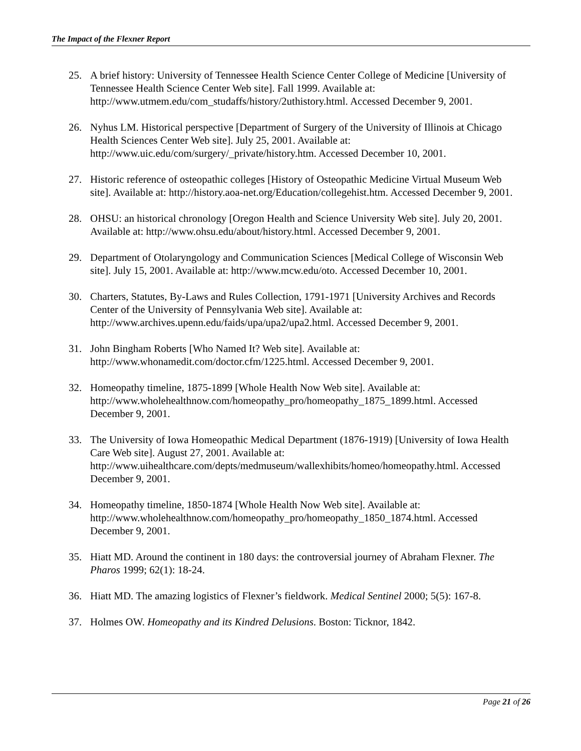The Impact of the Flexner Report
25. A brief history: University of Tennessee Health Science Center College of Medicine [University of Tennessee Health Science Center Web site]. Fall 1999. Available at: http://www.utmem.edu/com_studaffs/history/2uthistory.html. Accessed December 9, 2001.
26. Nyhus LM. Historical perspective [Department of Surgery of the University of Illinois at Chicago Health Sciences Center Web site]. July 25, 2001. Available at: http://www.uic.edu/com/surgery/_private/history.htm. Accessed December 10, 2001.
27. Historic reference of osteopathic colleges [History of Osteopathic Medicine Virtual Museum Web site]. Available at: http://history.aoa-net.org/Education/collegehist.htm. Accessed December 9, 2001.
28. OHSU: an historical chronology [Oregon Health and Science University Web site]. July 20, 2001. Available at: http://www.ohsu.edu/about/history.html. Accessed December 9, 2001.
29. Department of Otolaryngology and Communication Sciences [Medical College of Wisconsin Web site]. July 15, 2001. Available at: http://www.mcw.edu/oto. Accessed December 10, 2001.
30. Charters, Statutes, By-Laws and Rules Collection, 1791-1971 [University Archives and Records Center of the University of Pennsylvania Web site]. Available at: http://www.archives.upenn.edu/faids/upa/upa2/upa2.html. Accessed December 9, 2001.
31. John Bingham Roberts [Who Named It? Web site]. Available at: http://www.whonamedit.com/doctor.cfm/1225.html. Accessed December 9, 2001.
32. Homeopathy timeline, 1875-1899 [Whole Health Now Web site]. Available at: http://www.wholehealthnow.com/homeopathy_pro/homeopathy_1875_1899.html. Accessed December 9, 2001.
33. The University of Iowa Homeopathic Medical Department (1876-1919) [University of Iowa Health Care Web site]. August 27, 2001. Available at: http://www.uihealthcare.com/depts/medmuseum/wallexhibits/homeo/homeopathy.html. Accessed December 9, 2001.
34. Homeopathy timeline, 1850-1874 [Whole Health Now Web site]. Available at: http://www.wholehealthnow.com/homeopathy_pro/homeopathy_1850_1874.html. Accessed December 9, 2001.
35. Hiatt MD. Around the continent in 180 days: the controversial journey of Abraham Flexner. The Pharos 1999; 62(1): 18-24.
36. Hiatt MD. The amazing logistics of Flexner’s fieldwork. Medical Sentinel 2000; 5(5): 167-8.
37. Holmes OW. Homeopathy and its Kindred Delusions. Boston: Ticknor, 1842.
Page 21 of 26